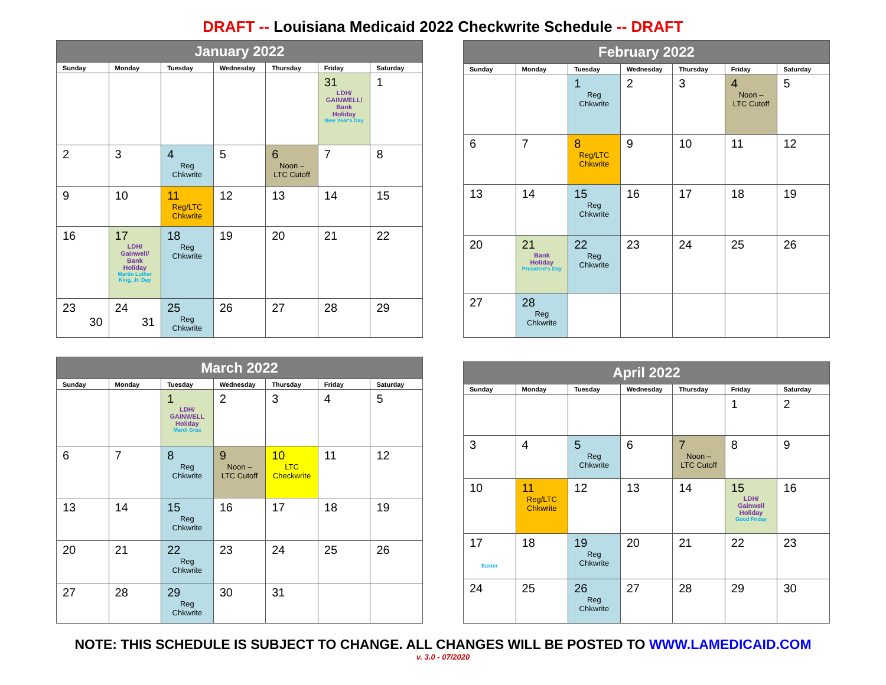DRAFT -- Louisiana Medicaid 2022 Checkwrite Schedule -- DRAFT
| January 2022 | | | | | | |
| --- | --- | --- | --- | --- | --- | --- |
| Sunday | Monday | Tuesday | Wednesday | Thursday | Friday | Saturday |
| | | | | | 31 LDH/ GAINWELL/ Bank Holiday New Year's Day | 1 |
| 2 | 3 | 4 Reg Chkwrite | 5 | 6 Noon – LTC Cutoff | 7 | 8 |
| 9 | 10 | 11 Reg/LTC Chkwrite | 12 | 13 | 14 | 15 |
| 16 | 17 LDH/ Gainwell/ Bank Holiday Martin Luther King, Jr. Day | 18 Reg Chkwrite | 19 | 20 | 21 | 22 |
| 23 30 | 24 31 | 25 Reg Chkwrite | 26 | 27 | 28 | 29 |
| February 2022 | | | | | | |
| --- | --- | --- | --- | --- | --- | --- |
| Sunday | Monday | Tuesday | Wednesday | Thursday | Friday | Saturday |
| | | 1 Reg Chkwrite | 2 | 3 | 4 Noon – LTC Cutoff | 5 |
| 6 | 7 | 8 Reg/LTC Chkwrite | 9 | 10 | 11 | 12 |
| 13 | 14 | 15 Reg Chkwrite | 16 | 17 | 18 | 19 |
| 20 | 21 Bank Holiday President's Day | 22 Reg Chkwrite | 23 | 24 | 25 | 26 |
| 27 | 28 Reg Chkwrite | | | | | |
| March 2022 | | | | | | |
| --- | --- | --- | --- | --- | --- | --- |
| Sunday | Monday | Tuesday | Wednesday | Thursday | Friday | Saturday |
| | | 1 LDH/ GAINWELL Holiday Mardi Gras | 2 | 3 | 4 | 5 |
| 6 | 7 | 8 Reg Chkwrite | 9 Noon – LTC Cutoff | 10 LTC Checkwrite | 11 | 12 |
| 13 | 14 | 15 Reg Chkwrite | 16 | 17 | 18 | 19 |
| 20 | 21 | 22 Reg Chkwrite | 23 | 24 | 25 | 26 |
| 27 | 28 | 29 Reg Chkwrite | 30 | 31 | | |
| April 2022 | | | | | | |
| --- | --- | --- | --- | --- | --- | --- |
| Sunday | Monday | Tuesday | Wednesday | Thursday | Friday | Saturday |
| | | | | | 1 | 2 |
| 3 | 4 | 5 Reg Chkwrite | 6 | 7 Noon – LTC Cutoff | 8 | 9 |
| 10 | 11 Reg/LTC Chkwrite | 12 | 13 | 14 | 15 LDH/ Gainwell Holiday Good Friday | 16 |
| 17 Easter | 18 | 19 Reg Chkwrite | 20 | 21 | 22 | 23 |
| 24 | 25 | 26 Reg Chkwrite | 27 | 28 | 29 | 30 |
NOTE: THIS SCHEDULE IS SUBJECT TO CHANGE. ALL CHANGES WILL BE POSTED TO WWW.LAMEDICAID.COM
v. 3.0 - 07/2020